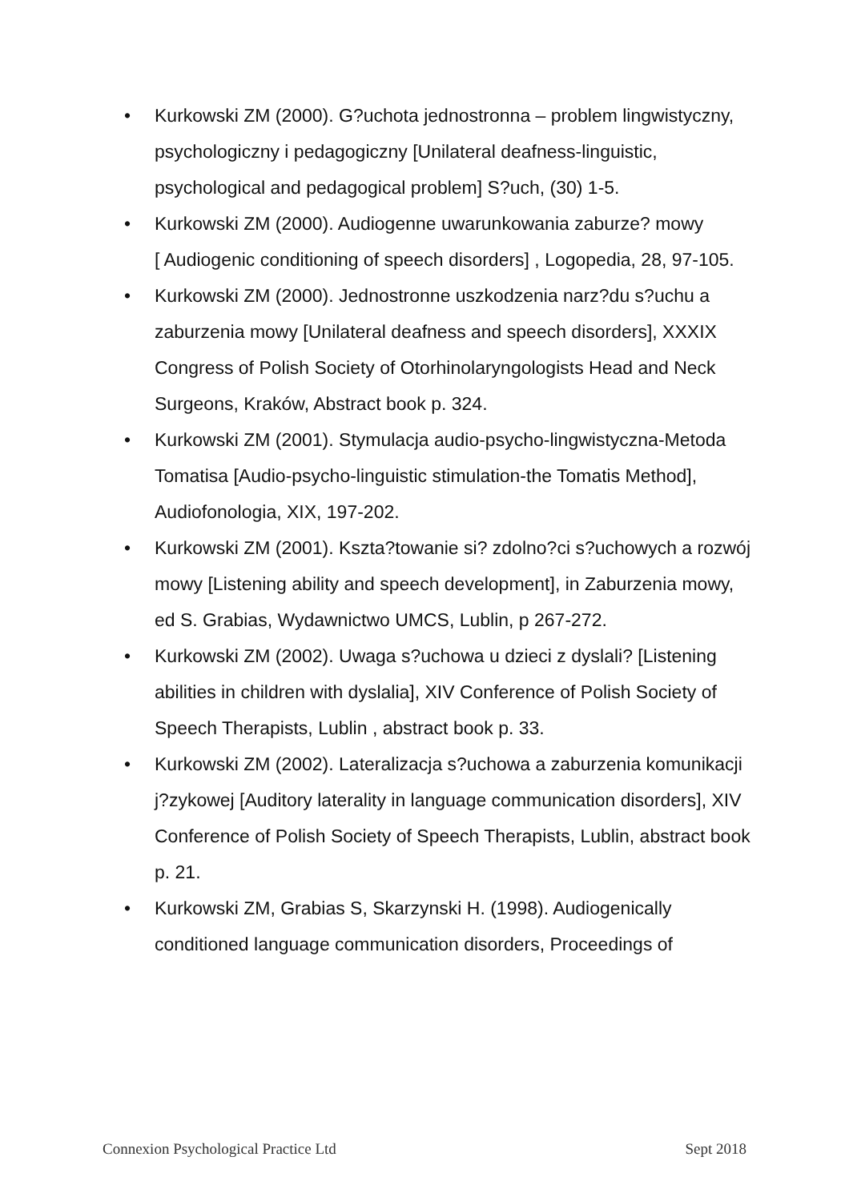• Kurkowski ZM (2000). G?uchota jednostronna – problem lingwistyczny, psychologiczny i pedagogiczny [Unilateral deafness-linguistic, psychological and pedagogical problem] S?uch, (30) 1-5.
• Kurkowski ZM (2000). Audiogenne uwarunkowania zaburze? mowy
[ Audiogenic conditioning of speech disorders] , Logopedia, 28, 97-105.
• Kurkowski ZM (2000). Jednostronne uszkodzenia narz?du s?uchu a zaburzenia mowy [Unilateral deafness and speech disorders], XXXIX Congress of Polish Society of Otorhinolaryngologists Head and Neck Surgeons, Kraków, Abstract book p. 324.
• Kurkowski ZM (2001). Stymulacja audio-psycho-lingwistyczna-Metoda Tomatisa [Audio-psycho-linguistic stimulation-the Tomatis Method], Audiofonologia, XIX, 197-202.
• Kurkowski ZM (2001). Kszta?towanie si? zdolno?ci s?uchowych a rozwój mowy [Listening ability and speech development], in Zaburzenia mowy, ed S. Grabias, Wydawnictwo UMCS, Lublin, p 267-272.
• Kurkowski ZM (2002). Uwaga s?uchowa u dzieci z dyslali? [Listening abilities in children with dyslalia], XIV Conference of Polish Society of Speech Therapists, Lublin , abstract book p. 33.
• Kurkowski ZM (2002). Lateralizacja s?uchowa a zaburzenia komunikacji j?zykowej [Auditory laterality in language communication disorders], XIV Conference of Polish Society of Speech Therapists, Lublin, abstract book p. 21.
• Kurkowski ZM, Grabias S, Skarzynski H. (1998). Audiogenically conditioned language communication disorders, Proceedings of
Connexion Psychological Practice Ltd Sept 2018